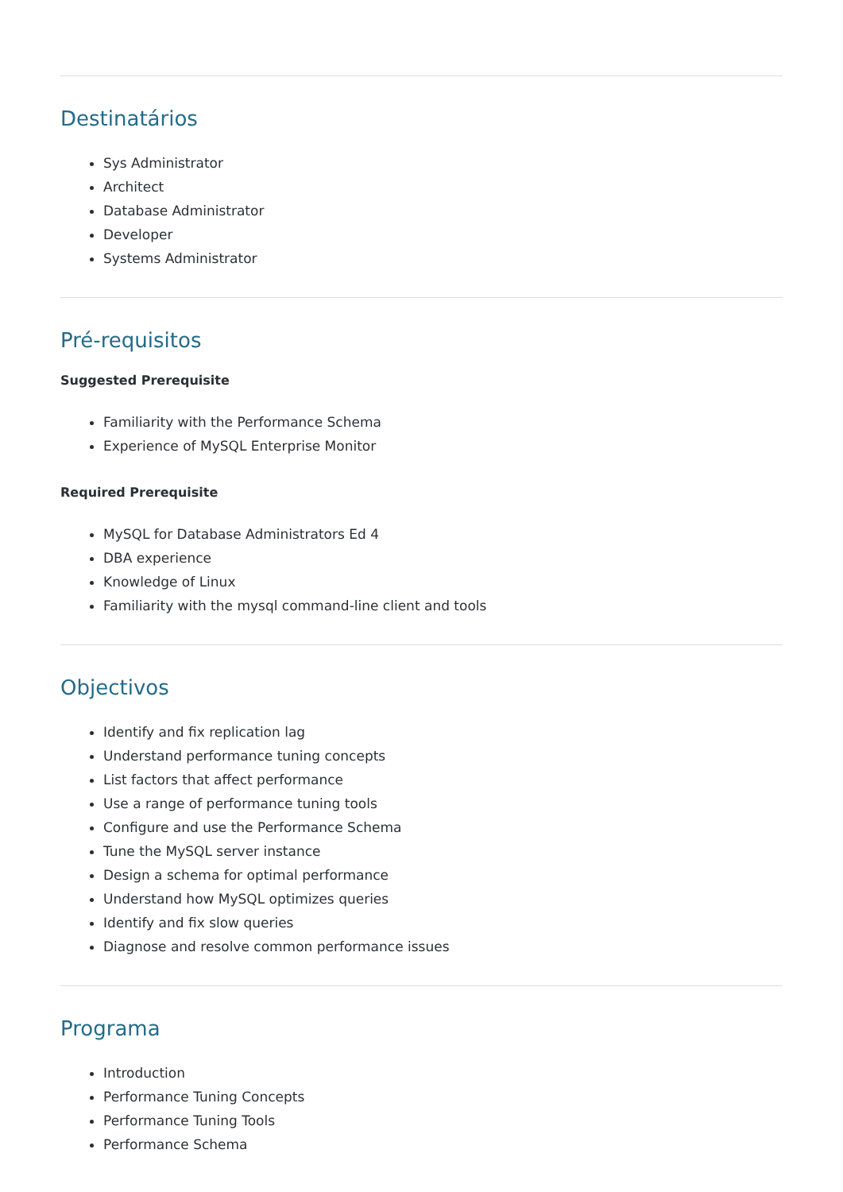Destinatários
Sys Administrator
Architect
Database Administrator
Developer
Systems Administrator
Pré-requisitos
Suggested Prerequisite
Familiarity with the Performance Schema
Experience of MySQL Enterprise Monitor
Required Prerequisite
MySQL for Database Administrators Ed 4
DBA experience
Knowledge of Linux
Familiarity with the mysql command-line client and tools
Objectivos
Identify and fix replication lag
Understand performance tuning concepts
List factors that affect performance
Use a range of performance tuning tools
Configure and use the Performance Schema
Tune the MySQL server instance
Design a schema for optimal performance
Understand how MySQL optimizes queries
Identify and fix slow queries
Diagnose and resolve common performance issues
Programa
Introduction
Performance Tuning Concepts
Performance Tuning Tools
Performance Schema